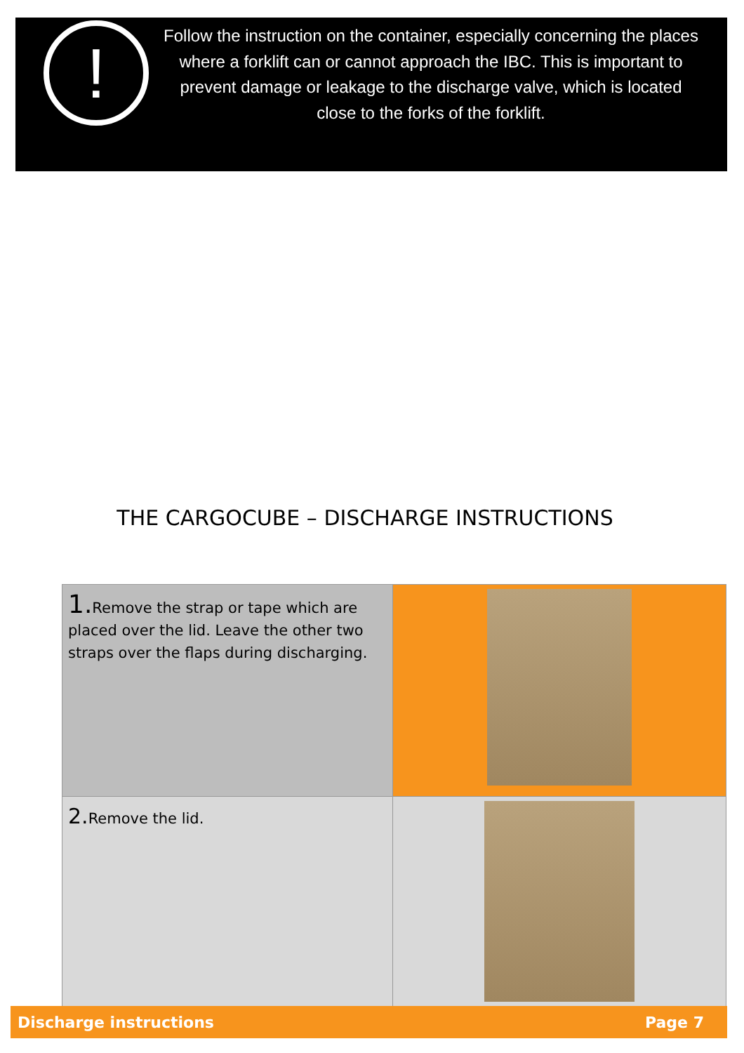!
Follow the instruction on the container, especially concerning the places where a forklift can or cannot approach the IBC. This is important to prevent damage or leakage to the discharge valve, which is located close to the forks of the forklift.
THE CARGOCUBE – DISCHARGE INSTRUCTIONS
| 1. Remove the strap or tape which are placed over the lid. Leave the other two straps over the flaps during discharging. | |
| 2. Remove the lid. | |
Discharge instructions Page 7